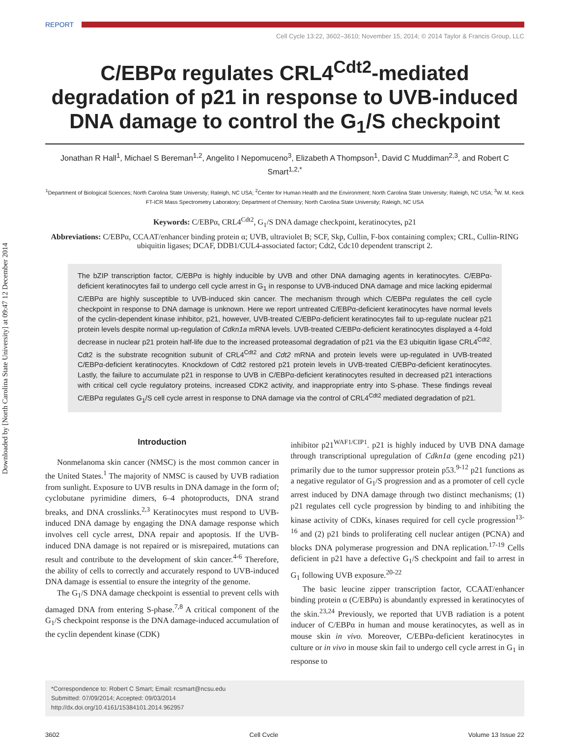Downloaded by [North Carolina State University] at 09:47 12 December 2014
REPORT
Cell Cycle 13:22, 3602–3610; November 15, 2014; © 2014 Taylor & Francis Group, LLC
C/EBPα regulates CRL4<sup>Cdt2</sup>-mediated degradation of p21 in response to UVB-induced DNA damage to control the G<sub>1</sub>/S checkpoint
Jonathan R Hall<sup>1</sup>, Michael S Bereman<sup>1,2</sup>, Angelito I Nepomuceno<sup>3</sup>, Elizabeth A Thompson<sup>1</sup>, David C Muddiman<sup>2,3</sup>, and Robert C Smart<sup>1,2,*</sup>
<sup>1</sup> Department of Biological Sciences; North Carolina State University; Raleigh, NC USA; <sup>2</sup>Center for Human Health and the Environment; North Carolina State University; Raleigh, NC USA; <sup>3</sup>W. M. Keck FT-ICR Mass Spectrometry Laboratory; Department of Chemistry; North Carolina State University; Raleigh, NC USA
Keywords: C/EBPα, CRL4<sup>Cdt2</sup>, G<sub>1</sub>/S DNA damage checkpoint, keratinocytes, p21
Abbreviations: C/EBPα, CCAAT/enhancer binding protein α; UVB, ultraviolet B; SCF, Skp, Cullin, F-box containing complex; CRL, Cullin-RING ubiquitin ligases; DCAF, DDB1/CUL4-associated factor; Cdt2, Cdc10 dependent transcript 2.
The bZIP transcription factor, C/EBPα is highly inducible by UVB and other DNA damaging agents in keratinocytes. C/EBPα-deficient keratinocytes fail to undergo cell cycle arrest in G<sub>1</sub> in response to UVB-induced DNA damage and mice lacking epidermal C/EBPα are highly susceptible to UVB-induced skin cancer. The mechanism through which C/EBPα regulates the cell cycle checkpoint in response to DNA damage is unknown. Here we report untreated C/EBPα-deficient keratinocytes have normal levels of the cyclin-dependent kinase inhibitor, p21, however, UVB-treated C/EBPα-deficient keratinocytes fail to up-regulate nuclear p21 protein levels despite normal up-regulation of Cdkn1a mRNA levels. UVB-treated C/EBPα-deficient keratinocytes displayed a 4-fold decrease in nuclear p21 protein half-life due to the increased proteasomal degradation of p21 via the E3 ubiquitin ligase CRL4<sup>Cdt2</sup>. Cdt2 is the substrate recognition subunit of CRL4<sup>Cdt2</sup> and Cdt2 mRNA and protein levels were up-regulated in UVB-treated C/EBPα-deficient keratinocytes. Knockdown of Cdt2 restored p21 protein levels in UVB-treated C/EBPα-deficient keratinocytes. Lastly, the failure to accumulate p21 in response to UVB in C/EBPα-deficient keratinocytes resulted in decreased p21 interactions with critical cell cycle regulatory proteins, increased CDK2 activity, and inappropriate entry into S-phase. These findings reveal C/EBPα regulates G<sub>1</sub>/S cell cycle arrest in response to DNA damage via the control of CRL4<sup>Cdt2</sup> mediated degradation of p21.
Introduction
Nonmelanoma skin cancer (NMSC) is the most common cancer in the United States.<sup>1</sup> The majority of NMSC is caused by UVB radiation from sunlight. Exposure to UVB results in DNA damage in the form of; cyclobutane pyrimidine dimers, 6–4 photoproducts, DNA strand breaks, and DNA crosslinks.<sup>2,3</sup> Keratinocytes must respond to UVB-induced DNA damage by engaging the DNA damage response which involves cell cycle arrest, DNA repair and apoptosis. If the UVB-induced DNA damage is not repaired or is misrepaired, mutations can result and contribute to the development of skin cancer.<sup>4-6</sup> Therefore, the ability of cells to correctly and accurately respond to UVB-induced DNA damage is essential to ensure the integrity of the genome.
The G<sub>1</sub>/S DNA damage checkpoint is essential to prevent cells with damaged DNA from entering S-phase.<sup>7,8</sup> A critical component of the G<sub>1</sub>/S checkpoint response is the DNA damage-induced accumulation of the cyclin dependent kinase (CDK)
inhibitor p21<sup>WAF1/CIP1</sup>. p21 is highly induced by UVB DNA damage through transcriptional upregulation of Cdkn1a (gene encoding p21) primarily due to the tumor suppressor protein p53.<sup>9-12</sup> p21 functions as a negative regulator of G<sub>1</sub>/S progression and as a promoter of cell cycle arrest induced by DNA damage through two distinct mechanisms; (1) p21 regulates cell cycle progression by binding to and inhibiting the kinase activity of CDKs, kinases required for cell cycle progression<sup>13-16</sup> and (2) p21 binds to proliferating cell nuclear antigen (PCNA) and blocks DNA polymerase progression and DNA replication.<sup>17-19</sup> Cells deficient in p21 have a defective G<sub>1</sub>/S checkpoint and fail to arrest in G<sub>1</sub> following UVB exposure.<sup>20-22</sup>
The basic leucine zipper transcription factor, CCAAT/enhancer binding protein α (C/EBPα) is abundantly expressed in keratinocytes of the skin.<sup>23,24</sup> Previously, we reported that UVB radiation is a potent inducer of C/EBPα in human and mouse keratinocytes, as well as in mouse skin in vivo. Moreover, C/EBPα-deficient keratinocytes in culture or in vivo in mouse skin fail to undergo cell cycle arrest in G<sub>1</sub> in response to
*Correspondence to: Robert C Smart; Email: rcsmart@ncsu.edu
Submitted: 07/09/2014; Accepted: 09/03/2014
http://dx.doi.org/10.4161/15384101.2014.962957
3602 Cell Cycle Volume 13 Issue 22